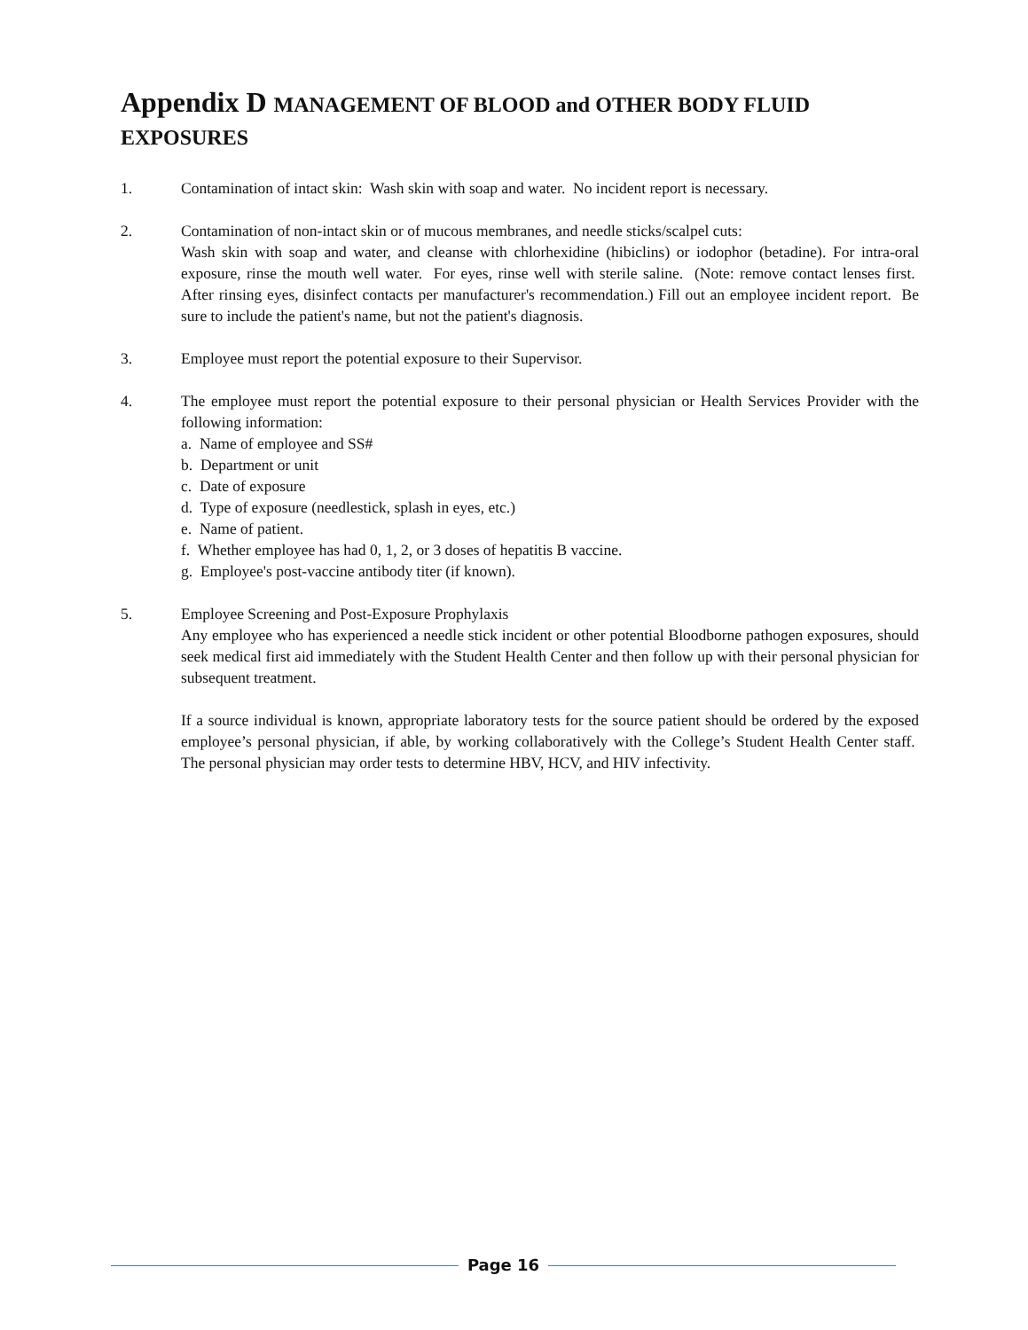Appendix D MANAGEMENT OF BLOOD and OTHER BODY FLUID EXPOSURES
1. Contamination of intact skin: Wash skin with soap and water. No incident report is necessary.
2. Contamination of non-intact skin or of mucous membranes, and needle sticks/scalpel cuts:
Wash skin with soap and water, and cleanse with chlorhexidine (hibiclins) or iodophor (betadine). For intra-oral exposure, rinse the mouth well water. For eyes, rinse well with sterile saline. (Note: remove contact lenses first. After rinsing eyes, disinfect contacts per manufacturer's recommendation.) Fill out an employee incident report. Be sure to include the patient's name, but not the patient's diagnosis.
3. Employee must report the potential exposure to their Supervisor.
4. The employee must report the potential exposure to their personal physician or Health Services Provider with the following information:
a. Name of employee and SS#
b. Department or unit
c. Date of exposure
d. Type of exposure (needlestick, splash in eyes, etc.)
e. Name of patient.
f. Whether employee has had 0, 1, 2, or 3 doses of hepatitis B vaccine.
g. Employee's post-vaccine antibody titer (if known).
5. Employee Screening and Post-Exposure Prophylaxis
Any employee who has experienced a needle stick incident or other potential Bloodborne pathogen exposures, should seek medical first aid immediately with the Student Health Center and then follow up with their personal physician for subsequent treatment.
If a source individual is known, appropriate laboratory tests for the source patient should be ordered by the exposed employee’s personal physician, if able, by working collaboratively with the College’s Student Health Center staff. The personal physician may order tests to determine HBV, HCV, and HIV infectivity.
Page 16